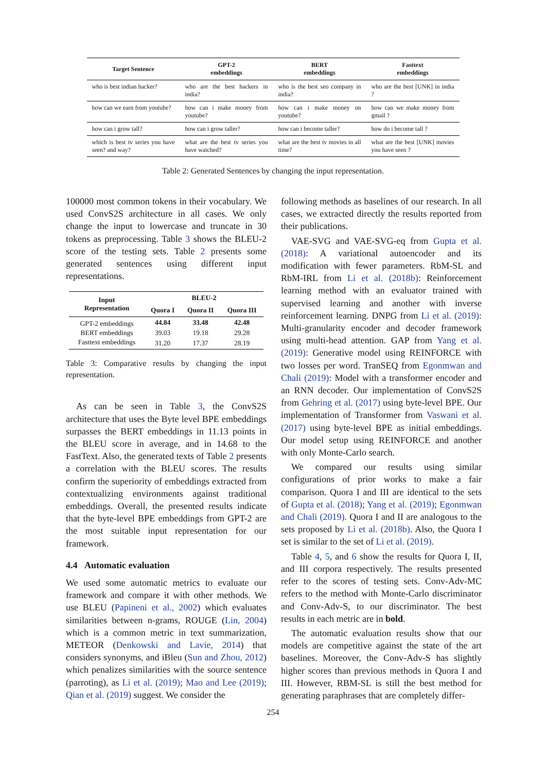| Target Sentence | GPT-2 embeddings | BERT embeddings | Fasttext embeddings |
| --- | --- | --- | --- |
| who is best indian hacker? | who are the best hackers in india? | who is the best seo company in india? | who are the best [UNK] in india ? |
| how can we earn from youtube? | how can i make money from youtube? | how can i make money on youtube? | how can we make money from gmail ? |
| how can i grow tall? | how can i grow taller? | how can i become taller? | how do i become tall ? |
| which is best tv series you have seen? and way? | what are the best tv series you have watched? | what are the best tv movies in all time? | what are the best [UNK] movies you have seen ? |
Table 2: Generated Sentences by changing the input representation.
100000 most common tokens in their vocabulary. We used ConvS2S architecture in all cases. We only change the input to lowercase and truncate in 30 tokens as preprocessing. Table 3 shows the BLEU-2 score of the testing sets. Table 2 presents some generated sentences using different input representations.
| Input Representation | BLEU-2 | | |
| --- | --- | --- | --- |
| | Quora I | Quora II | Quora III |
| GPT-2 embeddings | 44.84 | 33.48 | 42.48 |
| BERT embeddings | 39.03 | 19.18 | 29.28 |
| Fasttext embeddings | 31.20 | 17.37 | 28.19 |
Table 3: Comparative results by changing the input representation.
As can be seen in Table 3, the ConvS2S architecture that uses the Byte level BPE embeddings surpasses the BERT embeddings in 11.13 points in the BLEU score in average, and in 14.68 to the FastText. Also, the generated texts of Table 2 presents a correlation with the BLEU scores. The results confirm the superiority of embeddings extracted from contextualizing environments against traditional embeddings. Overall, the presented results indicate that the byte-level BPE embeddings from GPT-2 are the most suitable input representation for our framework.
4.4 Automatic evaluation
We used some automatic metrics to evaluate our framework and compare it with other methods. We use BLEU (Papineni et al., 2002) which evaluates similarities between n-grams, ROUGE (Lin, 2004) which is a common metric in text summarization, METEOR (Denkowski and Lavie, 2014) that considers synonyms, and iBleu (Sun and Zhou, 2012) which penalizes similarities with the source sentence (parroting), as Li et al. (2019); Mao and Lee (2019); Qian et al. (2019) suggest. We consider the
following methods as baselines of our research. In all cases, we extracted directly the results reported from their publications.
VAE-SVG and VAE-SVG-eq from Gupta et al. (2018): A variational autoencoder and its modification with fewer parameters. RbM-SL and RbM-IRL from Li et al. (2018b): Reinforcement learning method with an evaluator trained with supervised learning and another with inverse reinforcement learning. DNPG from Li et al. (2019): Multi-granularity encoder and decoder framework using multi-head attention. GAP from Yang et al. (2019): Generative model using REINFORCE with two losses per word. TranSEQ from Egonmwan and Chali (2019): Model with a transformer encoder and an RNN decoder. Our implementation of ConvS2S from Gehring et al. (2017) using byte-level BPE. Our implementation of Transformer from Vaswani et al. (2017) using byte-level BPE as initial embeddings. Our model setup using REINFORCE and another with only Monte-Carlo search.
We compared our results using similar configurations of prior works to make a fair comparison. Quora I and III are identical to the sets of Gupta et al. (2018); Yang et al. (2019); Egonmwan and Chali (2019). Quora I and II are analogous to the sets proposed by Li et al. (2018b). Also, the Quora I set is similar to the set of Li et al. (2019).
Table 4, 5, and 6 show the results for Quora I, II, and III corpora respectively. The results presented refer to the scores of testing sets. Conv-Adv-MC refers to the method with Monte-Carlo discriminator and Conv-Adv-S, to our discriminator. The best results in each metric are in bold.
The automatic evaluation results show that our models are competitive against the state of the art baselines. Moreover, the Conv-Adv-S has slightly higher scores than previous methods in Quora I and III. However, RBM-SL is still the best method for generating paraphrases that are completely differ-
254